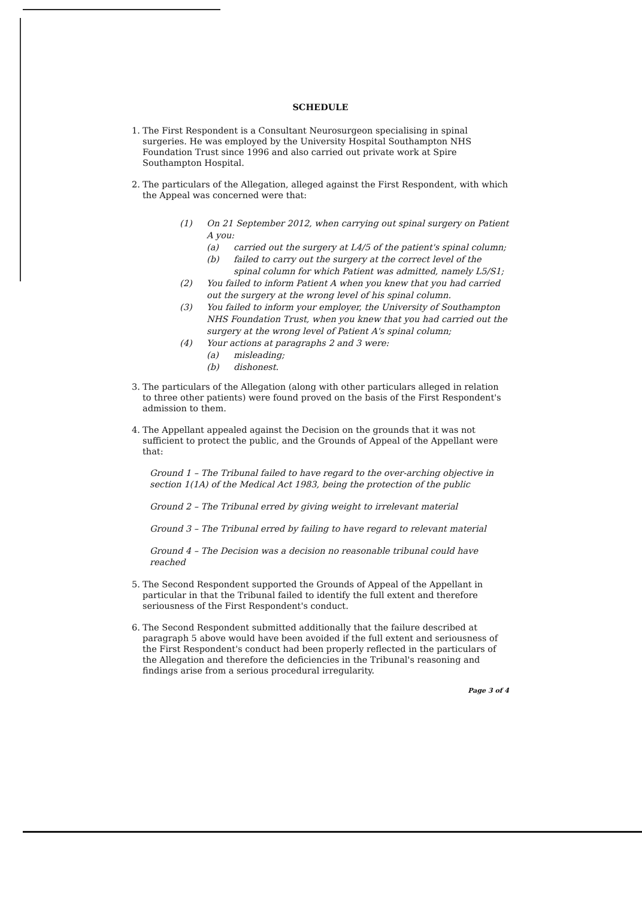SCHEDULE
1. The First Respondent is a Consultant Neurosurgeon specialising in spinal surgeries. He was employed by the University Hospital Southampton NHS Foundation Trust since 1996 and also carried out private work at Spire Southampton Hospital.
2. The particulars of the Allegation, alleged against the First Respondent, with which the Appeal was concerned were that:
(1) On 21 September 2012, when carrying out spinal surgery on Patient A you:
(a) carried out the surgery at L4/5 of the patient's spinal column;
(b) failed to carry out the surgery at the correct level of the spinal column for which Patient was admitted, namely L5/S1;
(2) You failed to inform Patient A when you knew that you had carried out the surgery at the wrong level of his spinal column.
(3) You failed to inform your employer, the University of Southampton NHS Foundation Trust, when you knew that you had carried out the surgery at the wrong level of Patient A's spinal column;
(4) Your actions at paragraphs 2 and 3 were:
(a) misleading;
(b) dishonest.
3. The particulars of the Allegation (along with other particulars alleged in relation to three other patients) were found proved on the basis of the First Respondent's admission to them.
4. The Appellant appealed against the Decision on the grounds that it was not sufficient to protect the public, and the Grounds of Appeal of the Appellant were that:
Ground 1 – The Tribunal failed to have regard to the over-arching objective in section 1(1A) of the Medical Act 1983, being the protection of the public
Ground 2 – The Tribunal erred by giving weight to irrelevant material
Ground 3 – The Tribunal erred by failing to have regard to relevant material
Ground 4 – The Decision was a decision no reasonable tribunal could have reached
5. The Second Respondent supported the Grounds of Appeal of the Appellant in particular in that the Tribunal failed to identify the full extent and therefore seriousness of the First Respondent's conduct.
6. The Second Respondent submitted additionally that the failure described at paragraph 5 above would have been avoided if the full extent and seriousness of the First Respondent's conduct had been properly reflected in the particulars of the Allegation and therefore the deficiencies in the Tribunal's reasoning and findings arise from a serious procedural irregularity.
Page 3 of 4